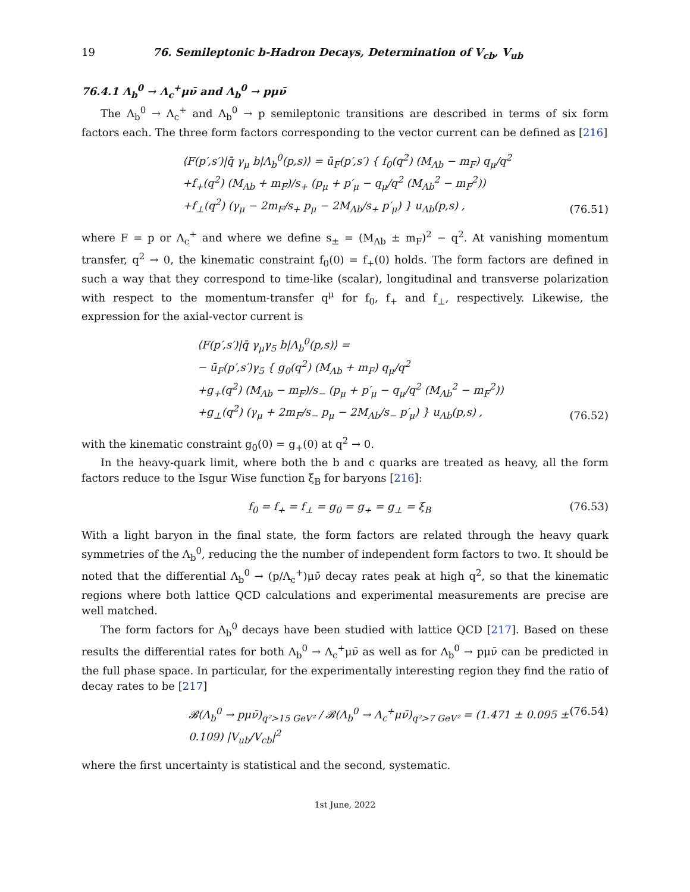19 76. Semileptonic b-Hadron Decays, Determination of V<sub>cb</sub>, V<sub>ub</sub>
76.4.1 Λ<sub>b</sub><sup>0</sup> → Λ<sub>c</sub><sup>+</sup>μν̄ and Λ<sub>b</sub><sup>0</sup> → pμν̄
The Λ<sub>b</sub><sup>0</sup> → Λ<sub>c</sub><sup>+</sup> and Λ<sub>b</sub><sup>0</sup> → p semileptonic transitions are described in terms of six form factors each. The three form factors corresponding to the vector current can be defined as [216]
⟨F(p′,s′)|q̄ γ<sub>μ</sub> b|Λ<sub>b</sub><sup>0</sup>(p,s)⟩ = ū<sub>F</sub>(p′,s′) { f<sub>0</sub>(q<sup>2</sup>) (M<sub>Λb</sub> − m<sub>F</sub>) q<sub>μ</sub>/q<sup>2</sup>
+f<sub>+</sub>(q<sup>2</sup>) (M<sub>Λb</sub> + m<sub>F</sub>)/s<sub>+</sub> (p<sub>μ</sub> + p′<sub>μ</sub> − q<sub>μ</sub>/q<sup>2</sup> (M<sub>Λb</sub><sup>2</sup> − m<sub>F</sub><sup>2</sup>))
+f<sub>⊥</sub>(q<sup>2</sup>) (γ<sub>μ</sub> − 2m<sub>F</sub>/s<sub>+</sub> p<sub>μ</sub> − 2M<sub>Λb</sub>/s<sub>+</sub> p′<sub>μ</sub>) } u<sub>Λb</sub>(p,s) ,
(76.51)
where F = p or Λ<sub>c</sub><sup>+</sup> and where we define s<sub>±</sub> = (M<sub>Λb</sub> ± m<sub>F</sub>)<sup>2</sup> − q<sup>2</sup>. At vanishing momentum transfer, q<sup>2</sup> → 0, the kinematic constraint f<sub>0</sub>(0) = f<sub>+</sub>(0) holds. The form factors are defined in such a way that they correspond to time-like (scalar), longitudinal and transverse polarization with respect to the momentum-transfer q<sup>μ</sup> for f<sub>0</sub>, f<sub>+</sub> and f<sub>⊥</sub>, respectively. Likewise, the expression for the axial-vector current is
⟨F(p′,s′)|q̄ γ<sub>μ</sub>γ<sub>5</sub> b|Λ<sub>b</sub><sup>0</sup>(p,s)⟩ =
− ū<sub>F</sub>(p′,s′)γ<sub>5</sub> { g<sub>0</sub>(q<sup>2</sup>) (M<sub>Λb</sub> + m<sub>F</sub>) q<sub>μ</sub>/q<sup>2</sup>
+g<sub>+</sub>(q<sup>2</sup>) (M<sub>Λb</sub> − m<sub>F</sub>)/s<sub>−</sub> (p<sub>μ</sub> + p′<sub>μ</sub> − q<sub>μ</sub>/q<sup>2</sup> (M<sub>Λb</sub><sup>2</sup> − m<sub>F</sub><sup>2</sup>))
+g<sub>⊥</sub>(q<sup>2</sup>) (γ<sub>μ</sub> + 2m<sub>F</sub>/s<sub>−</sub> p<sub>μ</sub> − 2M<sub>Λb</sub>/s<sub>−</sub> p′<sub>μ</sub>) } u<sub>Λb</sub>(p,s) ,
(76.52)
with the kinematic constraint g<sub>0</sub>(0) = g<sub>+</sub>(0) at q<sup>2</sup> → 0.
In the heavy-quark limit, where both the b and c quarks are treated as heavy, all the form factors reduce to the Isgur Wise function ξ<sub>B</sub> for baryons [216]:
f<sub>0</sub> = f<sub>+</sub> = f<sub>⊥</sub> = g<sub>0</sub> = g<sub>+</sub> = g<sub>⊥</sub> = ξ<sub>B</sub>
(76.53)
With a light baryon in the final state, the form factors are related through the heavy quark symmetries of the Λ<sub>b</sub><sup>0</sup>, reducing the the number of independent form factors to two. It should be noted that the differential Λ<sub>b</sub><sup>0</sup> → (p/Λ<sub>c</sub><sup>+</sup>)μν̄ decay rates peak at high q<sup>2</sup>, so that the kinematic regions where both lattice QCD calculations and experimental measurements are precise are well matched.
The form factors for Λ<sub>b</sub><sup>0</sup> decays have been studied with lattice QCD [217]. Based on these results the differential rates for both Λ<sub>b</sub><sup>0</sup> → Λ<sub>c</sub><sup>+</sup>μν̄ as well as for Λ<sub>b</sub><sup>0</sup> → pμν̄ can be predicted in the full phase space. In particular, for the experimentally interesting region they find the ratio of decay rates to be [217]
𝓑(Λ<sub>b</sub><sup>0</sup> → pμν̄)<sub>q²>15 GeV²</sub> / 𝓑(Λ<sub>b</sub><sup>0</sup> → Λ<sub>c</sub><sup>+</sup>μν̄)<sub>q²>7 GeV²</sub> = (1.471 ± 0.095 ± 0.109) |V<sub>ub</sub>/V<sub>cb</sub>|<sup>2</sup>
(76.54)
where the first uncertainty is statistical and the second, systematic.
1st June, 2022